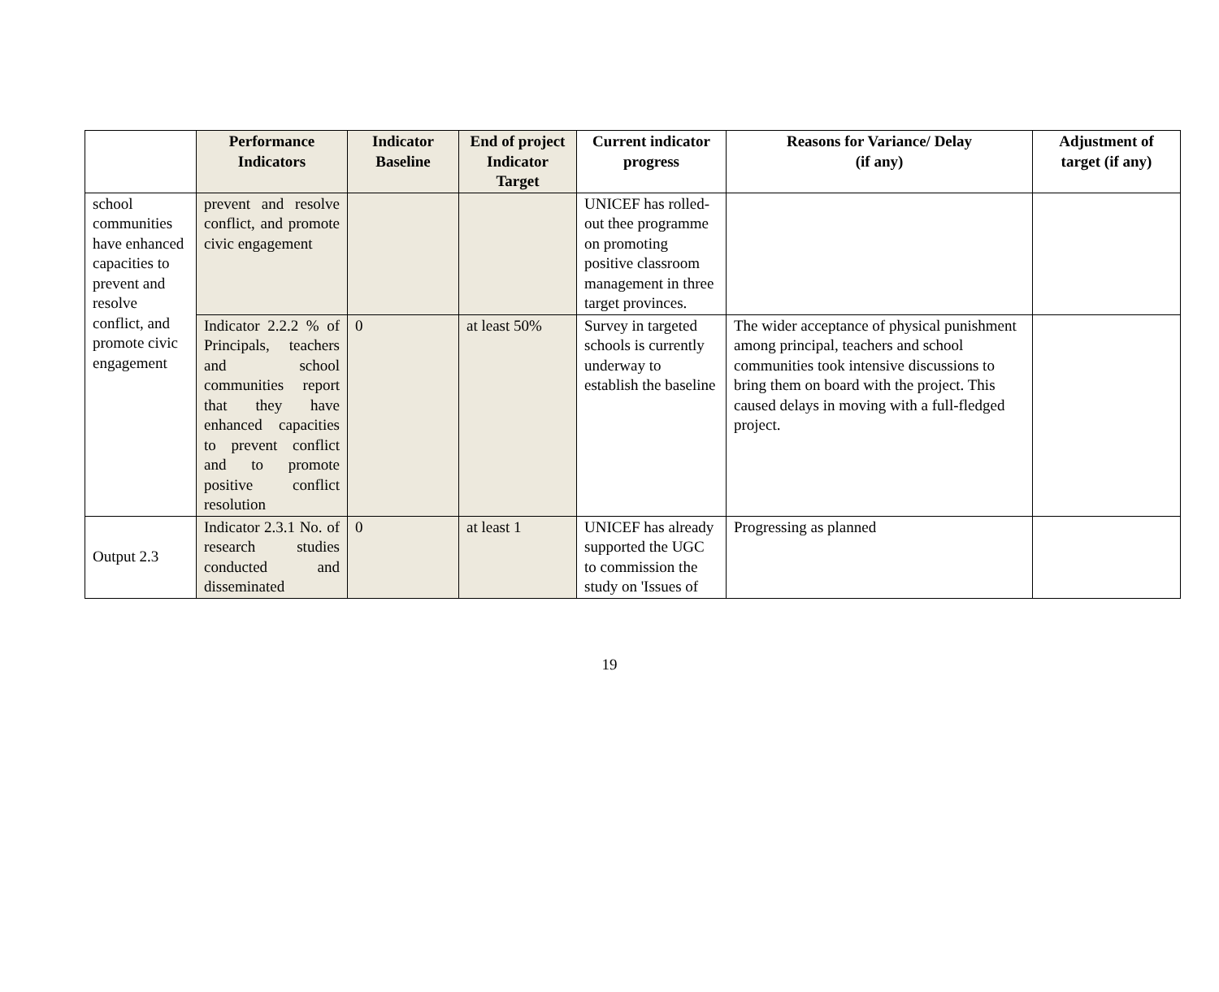| | Performance Indicators | Indicator Baseline | End of project Indicator Target | Current indicator progress | Reasons for Variance/ Delay (if any) | Adjustment of target (if any) |
| --- | --- | --- | --- | --- | --- | --- |
| school communities have enhanced capacities to prevent and resolve conflict, and promote civic engagement | prevent and resolve conflict, and promote civic engagement | | | UNICEF has rolled-out thee programme on promoting positive classroom management in three target provinces. | | |
| | Indicator 2.2.2 % of Principals, teachers and school communities report that they have enhanced capacities to prevent conflict and to promote positive conflict resolution | 0 | at least 50% | Survey in targeted schools is currently underway to establish the baseline | The wider acceptance of physical punishment among principal, teachers and school communities took intensive discussions to bring them on board with the project. This caused delays in moving with a full-fledged project. | |
| Output 2.3 | Indicator 2.3.1 No. of research studies conducted and disseminated | 0 | at least 1 | UNICEF has already supported the UGC to commission the study on 'Issues of | Progressing as planned | |
19